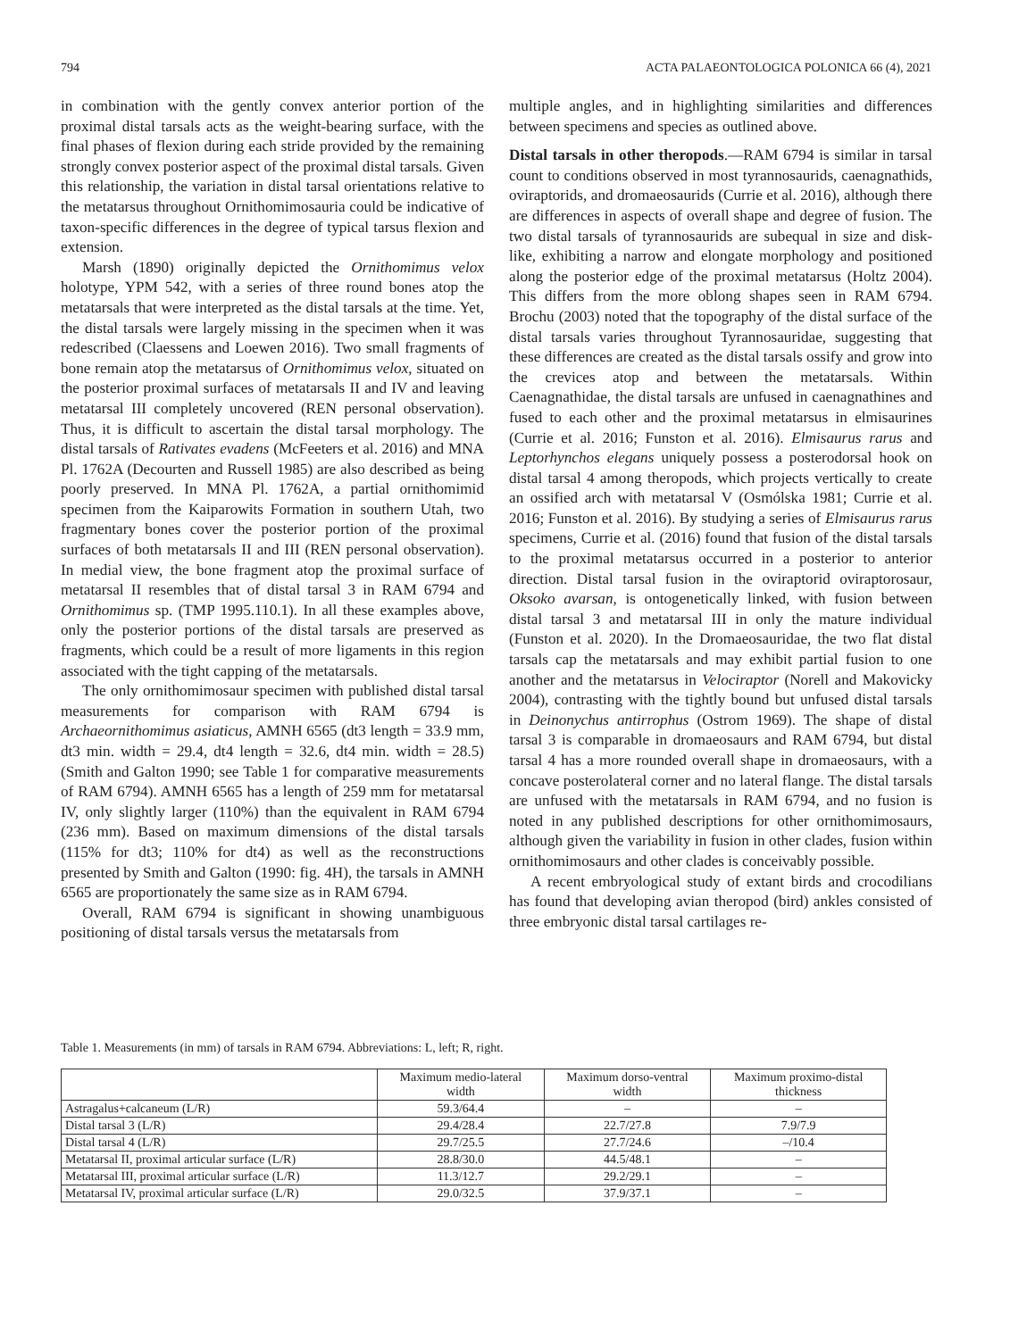794 ACTA PALAEONTOLOGICA POLONICA 66 (4), 2021
in combination with the gently convex anterior portion of the proximal distal tarsals acts as the weight-bearing surface, with the final phases of flexion during each stride provided by the remaining strongly convex posterior aspect of the proximal distal tarsals. Given this relationship, the variation in distal tarsal orientations relative to the metatarsus throughout Ornithomimosauria could be indicative of taxon-specific differences in the degree of typical tarsus flexion and extension.
Marsh (1890) originally depicted the Ornithomimus velox holotype, YPM 542, with a series of three round bones atop the metatarsals that were interpreted as the distal tarsals at the time. Yet, the distal tarsals were largely missing in the specimen when it was redescribed (Claessens and Loewen 2016). Two small fragments of bone remain atop the metatarsus of Ornithomimus velox, situated on the posterior proximal surfaces of metatarsals II and IV and leaving metatarsal III completely uncovered (REN personal observation). Thus, it is difficult to ascertain the distal tarsal morphology. The distal tarsals of Rativates evadens (McFeeters et al. 2016) and MNA Pl. 1762A (Decourten and Russell 1985) are also described as being poorly preserved. In MNA Pl. 1762A, a partial ornithomimid specimen from the Kaiparowits Formation in southern Utah, two fragmentary bones cover the posterior portion of the proximal surfaces of both metatarsals II and III (REN personal observation). In medial view, the bone fragment atop the proximal surface of metatarsal II resembles that of distal tarsal 3 in RAM 6794 and Ornithomimus sp. (TMP 1995.110.1). In all these examples above, only the posterior portions of the distal tarsals are preserved as fragments, which could be a result of more ligaments in this region associated with the tight capping of the metatarsals.
The only ornithomimosaur specimen with published distal tarsal measurements for comparison with RAM 6794 is Archaeornithomimus asiaticus, AMNH 6565 (dt3 length = 33.9 mm, dt3 min. width = 29.4, dt4 length = 32.6, dt4 min. width = 28.5) (Smith and Galton 1990; see Table 1 for comparative measurements of RAM 6794). AMNH 6565 has a length of 259 mm for metatarsal IV, only slightly larger (110%) than the equivalent in RAM 6794 (236 mm). Based on maximum dimensions of the distal tarsals (115% for dt3; 110% for dt4) as well as the reconstructions presented by Smith and Galton (1990: fig. 4H), the tarsals in AMNH 6565 are proportionately the same size as in RAM 6794.
Overall, RAM 6794 is significant in showing unambiguous positioning of distal tarsals versus the metatarsals from
multiple angles, and in highlighting similarities and differences between specimens and species as outlined above.
Distal tarsals in other theropods.—RAM 6794 is similar in tarsal count to conditions observed in most tyrannosaurids, caenagnathids, oviraptorids, and dromaeosaurids (Currie et al. 2016), although there are differences in aspects of overall shape and degree of fusion. The two distal tarsals of tyrannosaurids are subequal in size and disk-like, exhibiting a narrow and elongate morphology and positioned along the posterior edge of the proximal metatarsus (Holtz 2004). This differs from the more oblong shapes seen in RAM 6794. Brochu (2003) noted that the topography of the distal surface of the distal tarsals varies throughout Tyrannosauridae, suggesting that these differences are created as the distal tarsals ossify and grow into the crevices atop and between the metatarsals. Within Caenagnathidae, the distal tarsals are unfused in caenagnathines and fused to each other and the proximal metatarsus in elmisaurines (Currie et al. 2016; Funston et al. 2016). Elmisaurus rarus and Leptorhynchos elegans uniquely possess a posterodorsal hook on distal tarsal 4 among theropods, which projects vertically to create an ossified arch with metatarsal V (Osmólska 1981; Currie et al. 2016; Funston et al. 2016). By studying a series of Elmisaurus rarus specimens, Currie et al. (2016) found that fusion of the distal tarsals to the proximal metatarsus occurred in a posterior to anterior direction. Distal tarsal fusion in the oviraptorid oviraptorosaur, Oksoko avarsan, is ontogenetically linked, with fusion between distal tarsal 3 and metatarsal III in only the mature individual (Funston et al. 2020). In the Dromaeosauridae, the two flat distal tarsals cap the metatarsals and may exhibit partial fusion to one another and the metatarsus in Velociraptor (Norell and Makovicky 2004), contrasting with the tightly bound but unfused distal tarsals in Deinonychus antirrophus (Ostrom 1969). The shape of distal tarsal 3 is comparable in dromaeosaurs and RAM 6794, but distal tarsal 4 has a more rounded overall shape in dromaeosaurs, with a concave posterolateral corner and no lateral flange. The distal tarsals are unfused with the metatarsals in RAM 6794, and no fusion is noted in any published descriptions for other ornithomimosaurs, although given the variability in fusion in other clades, fusion within ornithomimosaurs and other clades is conceivably possible.
A recent embryological study of extant birds and crocodilians has found that developing avian theropod (bird) ankles consisted of three embryonic distal tarsal cartilages re-
Table 1. Measurements (in mm) of tarsals in RAM 6794. Abbreviations: L, left; R, right.
| | Maximum medio-lateral width | Maximum dorso-ventral width | Maximum proximo-distal thickness |
| --- | --- | --- | --- |
| Astragalus+calcaneum (L/R) | 59.3/64.4 | – | – |
| Distal tarsal 3 (L/R) | 29.4/28.4 | 22.7/27.8 | 7.9/7.9 |
| Distal tarsal 4 (L/R) | 29.7/25.5 | 27.7/24.6 | –/10.4 |
| Metatarsal II, proximal articular surface (L/R) | 28.8/30.0 | 44.5/48.1 | – |
| Metatarsal III, proximal articular surface (L/R) | 11.3/12.7 | 29.2/29.1 | – |
| Metatarsal IV, proximal articular surface (L/R) | 29.0/32.5 | 37.9/37.1 | – |